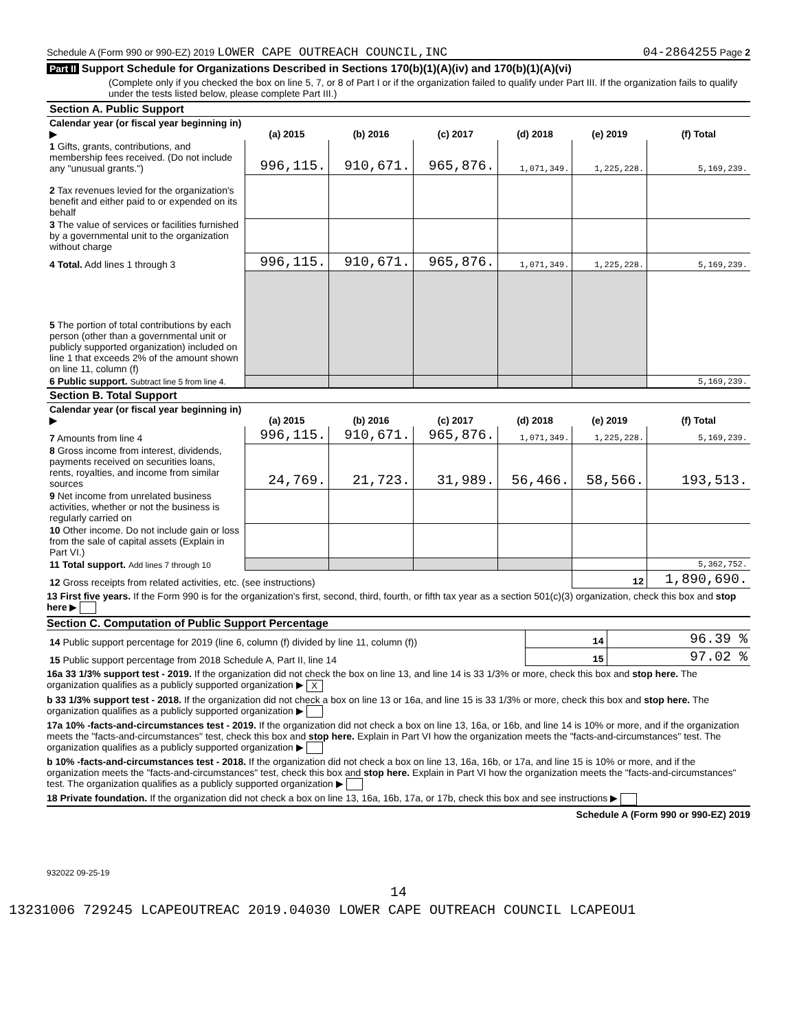Schedule A (Form 990 or 990-EZ) 2019 LOWER CAPE OUTREACH COUNCIL,INC 04-2864255 Page 2
Part II Support Schedule for Organizations Described in Sections 170(b)(1)(A)(iv) and 170(b)(1)(A)(vi)
(Complete only if you checked the box on line 5, 7, or 8 of Part I or if the organization failed to qualify under Part III. If the organization fails to qualify under the tests listed below, please complete Part III.)
| Section A. Public Support | | | | | | |
| Calendar year (or fiscal year beginning in) ▶ | (a) 2015 | (b) 2016 | (c) 2017 | (d) 2018 | (e) 2019 | (f) Total |
| 1 Gifts, grants, contributions, and membership fees received. (Do not include any "unusual grants.") | 996,115. | 910,671. | 965,876. | 1,071,349. | 1,225,228. | 5,169,239. |
| 2 Tax revenues levied for the organization's benefit and either paid to or expended on its behalf | | | | | | |
| 3 The value of services or facilities furnished by a governmental unit to the organization without charge | | | | | | |
| 4 Total. Add lines 1 through 3 | 996,115. | 910,671. | 965,876. | 1,071,349. | 1,225,228. | 5,169,239. |
| 5 The portion of total contributions by each person (other than a governmental unit or publicly supported organization) included on line 1 that exceeds 2% of the amount shown on line 11, column (f) | | | | | | |
| 6 Public support. Subtract line 5 from line 4. | | | | | | 5,169,239. |
| Section B. Total Support | | | | | | |
| Calendar year (or fiscal year beginning in) ▶ | (a) 2015 | (b) 2016 | (c) 2017 | (d) 2018 | (e) 2019 | (f) Total |
| 7 Amounts from line 4 | 996,115. | 910,671. | 965,876. | 1,071,349. | 1,225,228. | 5,169,239. |
| 8 Gross income from interest, dividends, payments received on securities loans, rents, royalties, and income from similar sources | 24,769. | 21,723. | 31,989. | 56,466. | 58,566. | 193,513. |
| 9 Net income from unrelated business activities, whether or not the business is regularly carried on | | | | | | |
| 10 Other income. Do not include gain or loss from the sale of capital assets (Explain in Part VI.) | | | | | | |
| 11 Total support. Add lines 7 through 10 | | | | | | 5,362,752. |
| 12 Gross receipts from related activities, etc. (see instructions) | | | | | 12 | 1,890,690. |
13 First five years. If the Form 990 is for the organization's first, second, third, fourth, or fifth tax year as a section 501(c)(3) organization, check this box and stop here ▶
Section C. Computation of Public Support Percentage
| 14 Public support percentage for 2019 (line 6, column (f) divided by line 11, column (f)) | 14 | 96.39 % |
| 15 Public support percentage from 2018 Schedule A, Part II, line 14 | 15 | 97.02 % |
16a 33 1/3% support test - 2019. If the organization did not check the box on line 13, and line 14 is 33 1/3% or more, check this box and stop here. The organization qualifies as a publicly supported organization ▶ X
b 33 1/3% support test - 2018. If the organization did not check a box on line 13 or 16a, and line 15 is 33 1/3% or more, check this box and stop here. The organization qualifies as a publicly supported organization ▶
17a 10% -facts-and-circumstances test - 2019. If the organization did not check a box on line 13, 16a, or 16b, and line 14 is 10% or more, and if the organization meets the "facts-and-circumstances" test, check this box and stop here. Explain in Part VI how the organization meets the "facts-and-circumstances" test. The organization qualifies as a publicly supported organization ▶
b 10% -facts-and-circumstances test - 2018. If the organization did not check a box on line 13, 16a, 16b, or 17a, and line 15 is 10% or more, and if the organization meets the "facts-and-circumstances" test, check this box and stop here. Explain in Part VI how the organization meets the "facts-and-circumstances" test. The organization qualifies as a publicly supported organization ▶
18 Private foundation. If the organization did not check a box on line 13, 16a, 16b, 17a, or 17b, check this box and see instructions ▶
Schedule A (Form 990 or 990-EZ) 2019
932022 09-25-19
14
13231006 729245 LCAPEOUTREAC 2019.04030 LOWER CAPE OUTREACH COUNCIL LCAPEOU1